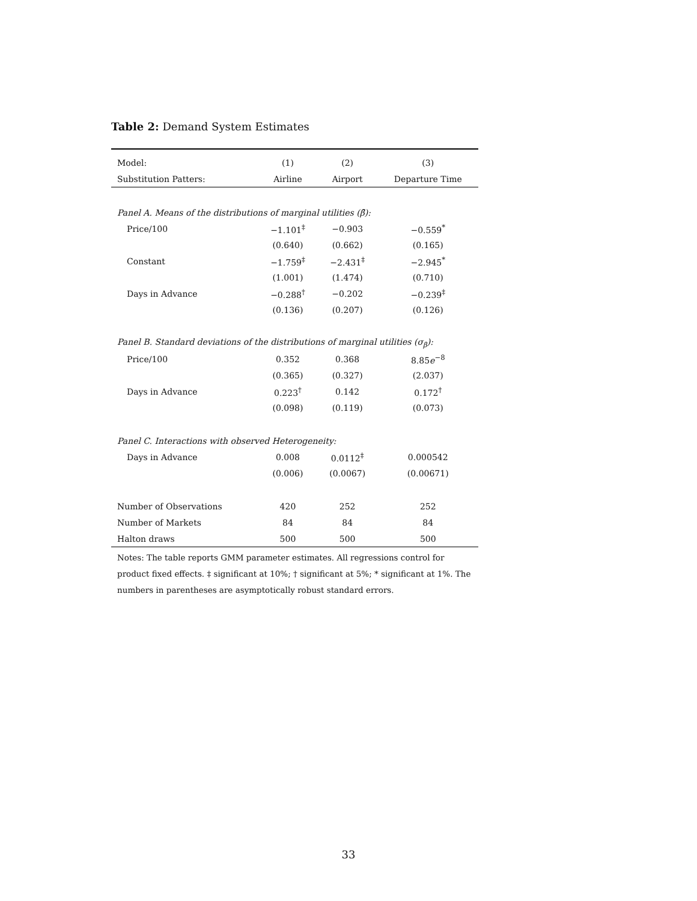Table 2: Demand System Estimates
| Model: | (1) | (2) | (3) |
| --- | --- | --- | --- |
| Substitution Patters: | Airline | Airport | Departure Time |
| Panel A. Means of the distributions of marginal utilities (β̄): | | | |
| Price/100 | −1.101<sup>‡</sup> | −0.903 | −0.559<sup>*</sup> |
| | (0.640) | (0.662) | (0.165) |
| Constant | −1.759<sup>‡</sup> | −2.431<sup>‡</sup> | −2.945<sup>*</sup> |
| | (1.001) | (1.474) | (0.710) |
| Days in Advance | −0.288<sup>†</sup> | −0.202 | −0.239<sup>‡</sup> |
| | (0.136) | (0.207) | (0.126) |
| Panel B. Standard deviations of the distributions of marginal utilities (σ<sub>β</sub>): | | | |
| Price/100 | 0.352 | 0.368 | 8.85 e<sup>−8</sup> |
| | (0.365) | (0.327) | (2.037) |
| Days in Advance | 0.223<sup>†</sup> | 0.142 | 0.172<sup>†</sup> |
| | (0.098) | (0.119) | (0.073) |
| Panel C. Interactions with observed Heterogeneity: | | | |
| Days in Advance | 0.008 | 0.0112<sup>‡</sup> | 0.000542 |
| | (0.006) | (0.0067) | (0.00671) |
| Number of Observations | 420 | 252 | 252 |
| Number of Markets | 84 | 84 | 84 |
| Halton draws | 500 | 500 | 500 |
Notes: The table reports GMM parameter estimates. All regressions control for product fixed effects. ‡ significant at 10%; † significant at 5%; * significant at 1%. The numbers in parentheses are asymptotically robust standard errors.
33